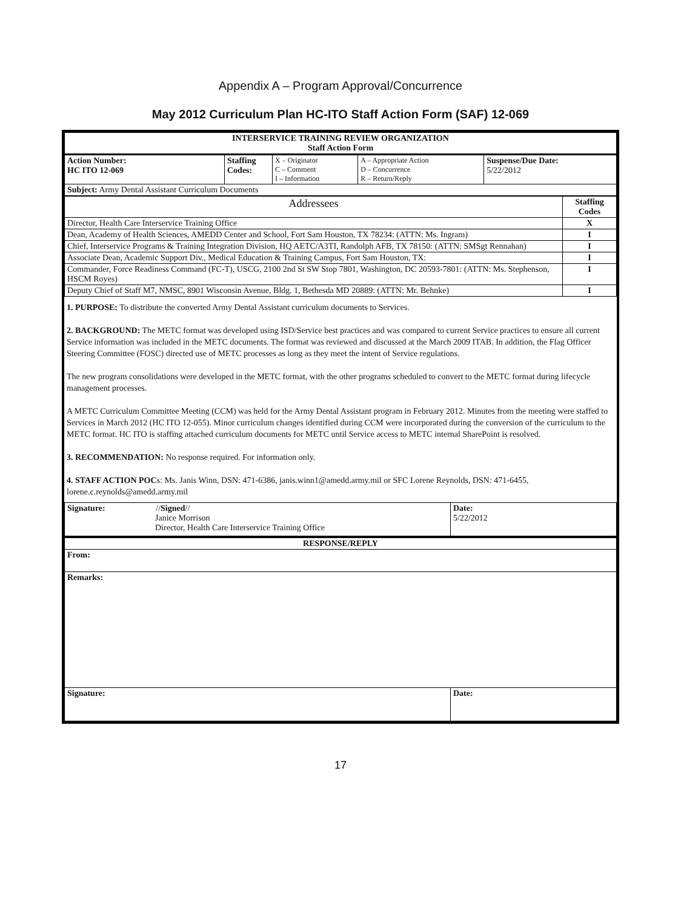Appendix A – Program Approval/Concurrence
May 2012 Curriculum Plan HC-ITO Staff Action Form (SAF) 12-069
| INTERSERVICE TRAINING REVIEW ORGANIZATION Staff Action Form | | | | |
| --- | --- | --- | --- | --- |
| Action Number: HC ITO 12-069 | Staffing Codes: | X – Originator C – Comment I – Information | A – Appropriate Action D – Concurrence R – Return/Reply | Suspense/Due Date: 5/22/2012 |
| Subject: Army Dental Assistant Curriculum Documents | | | | |
| Addressees | Staffing Codes |
| --- | --- |
| Director, Health Care Interservice Training Office | X |
| Dean, Academy of Health Sciences, AMEDD Center and School, Fort Sam Houston, TX 78234: (ATTN: Ms. Ingram) | I |
| Chief, Interservice Programs & Training Integration Division, HQ AETC/A3TI, Randolph AFB, TX 78150: (ATTN: SMSgt Rennahan) | I |
| Associate Dean, Academic Support Div., Medical Education & Training Campus, Fort Sam Houston, TX: | I |
| Commander, Force Readiness Command (FC-T), USCG, 2100 2nd St SW Stop 7801, Washington, DC 20593-7801: (ATTN: Ms. Stephenson, HSCM Royes) | I |
| Deputy Chief of Staff M7, NMSC, 8901 Wisconsin Avenue, Bldg. 1, Bethesda MD 20889: (ATTN: Mr. Behnke) | I |
1. PURPOSE: To distribute the converted Army Dental Assistant curriculum documents to Services.
2. BACKGROUND: The METC format was developed using ISD/Service best practices and was compared to current Service practices to ensure all current Service information was included in the METC documents. The format was reviewed and discussed at the March 2009 ITAB. In addition, the Flag Officer Steering Committee (FOSC) directed use of METC processes as long as they meet the intent of Service regulations.
The new program consolidations were developed in the METC format, with the other programs scheduled to convert to the METC format during lifecycle management processes.
A METC Curriculum Committee Meeting (CCM) was held for the Army Dental Assistant program in February 2012. Minutes from the meeting were staffed to Services in March 2012 (HC ITO 12-055). Minor curriculum changes identified during CCM were incorporated during the conversion of the curriculum to the METC format. HC ITO is staffing attached curriculum documents for METC until Service access to METC internal SharePoint is resolved.
3. RECOMMENDATION: No response required. For information only.
4. STAFF ACTION POCs: Ms. Janis Winn, DSN: 471-6386, janis.winn1@amedd.army.mil or SFC Lorene Reynolds, DSN: 471-6455, lorene.c.reynolds@amedd.army.mil
| Signature: // Signed // Janice Morrison Director, Health Care Interservice Training Office | Date: 5/22/2012 |
| RESPONSE/REPLY | |
| From: | |
| Remarks: | |
| Signature: | Date: |
17